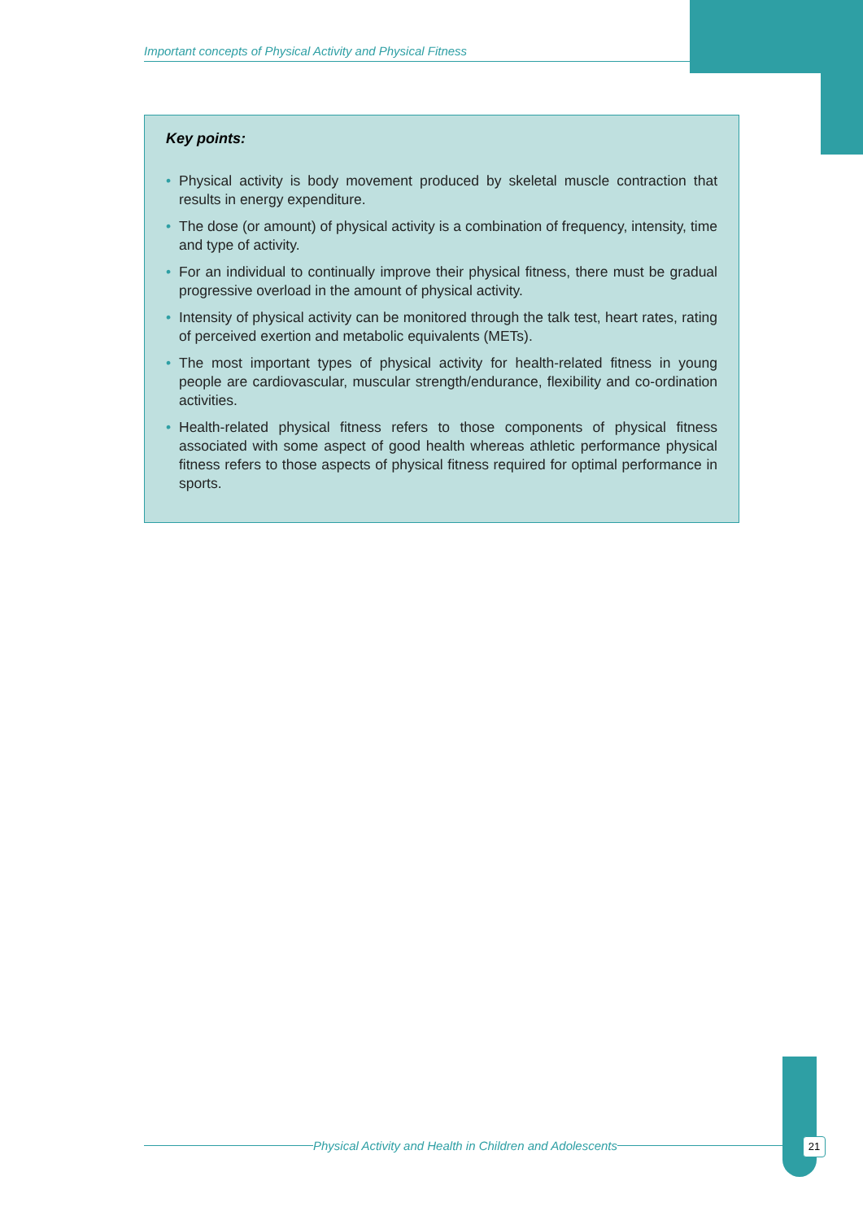Important concepts of Physical Activity and Physical Fitness
Key points:
• Physical activity is body movement produced by skeletal muscle contraction that results in energy expenditure.
• The dose (or amount) of physical activity is a combination of frequency, intensity, time and type of activity.
• For an individual to continually improve their physical fitness, there must be gradual progressive overload in the amount of physical activity.
• Intensity of physical activity can be monitored through the talk test, heart rates, rating of perceived exertion and metabolic equivalents (METs).
• The most important types of physical activity for health-related fitness in young people are cardiovascular, muscular strength/endurance, flexibility and co-ordination activities.
• Health-related physical fitness refers to those components of physical fitness associated with some aspect of good health whereas athletic performance physical fitness refers to those aspects of physical fitness required for optimal performance in sports.
Physical Activity and Health in Children and Adolescents 21